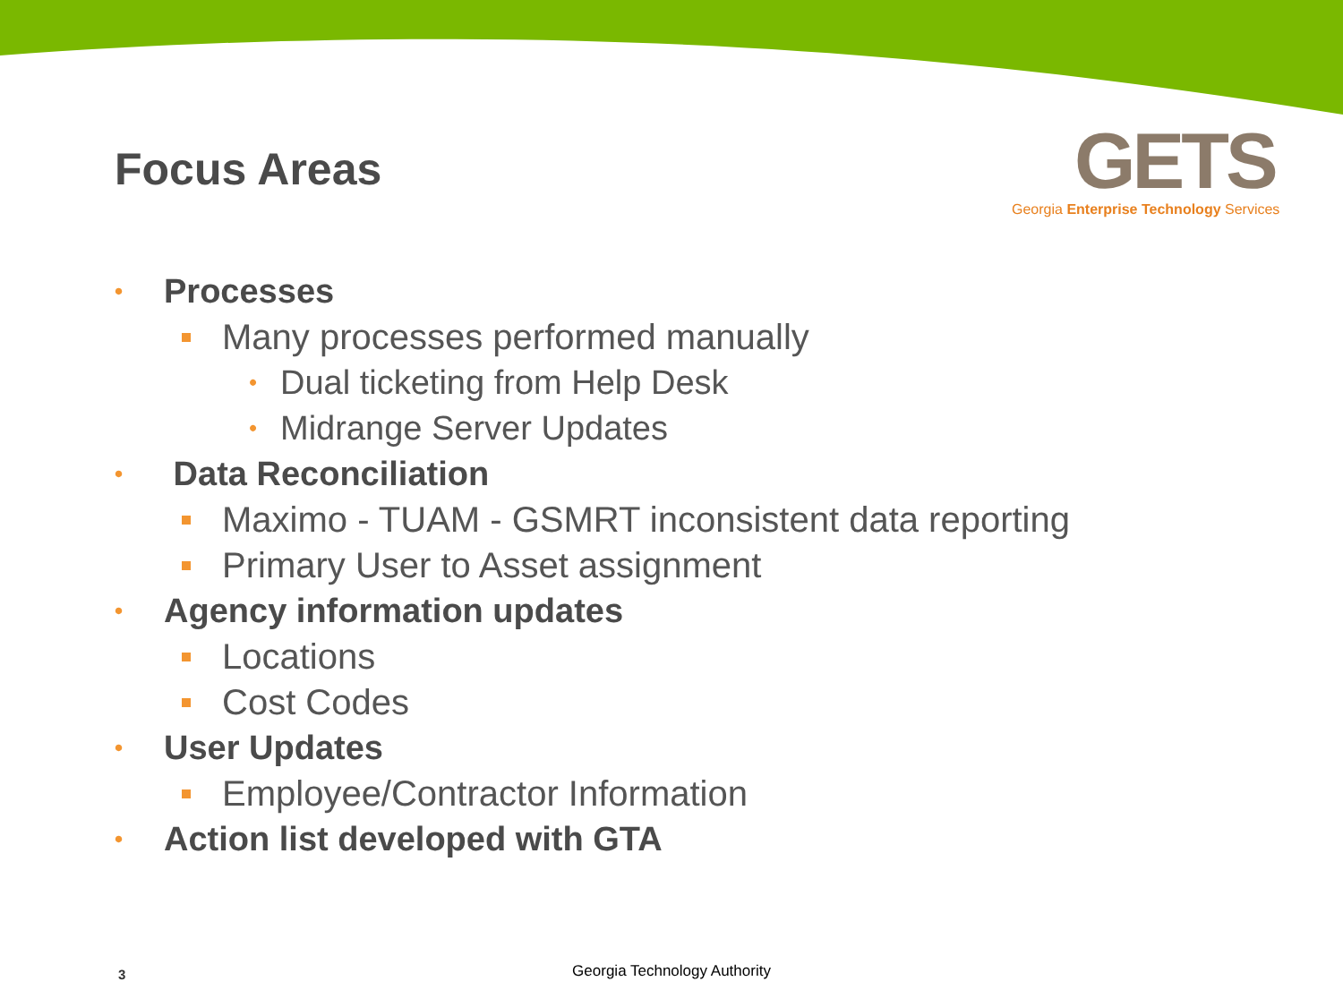Focus Areas
GETS
Georgia Enterprise Technology Services
• Processes
Many processes performed manually
• Dual ticketing from Help Desk
• Midrange Server Updates
• Data Reconciliation
Maximo - TUAM - GSMRT inconsistent data reporting
Primary User to Asset assignment
• Agency information updates
Locations
Cost Codes
• User Updates
Employee/Contractor Information
• Action list developed with GTA
3 Georgia Technology Authority